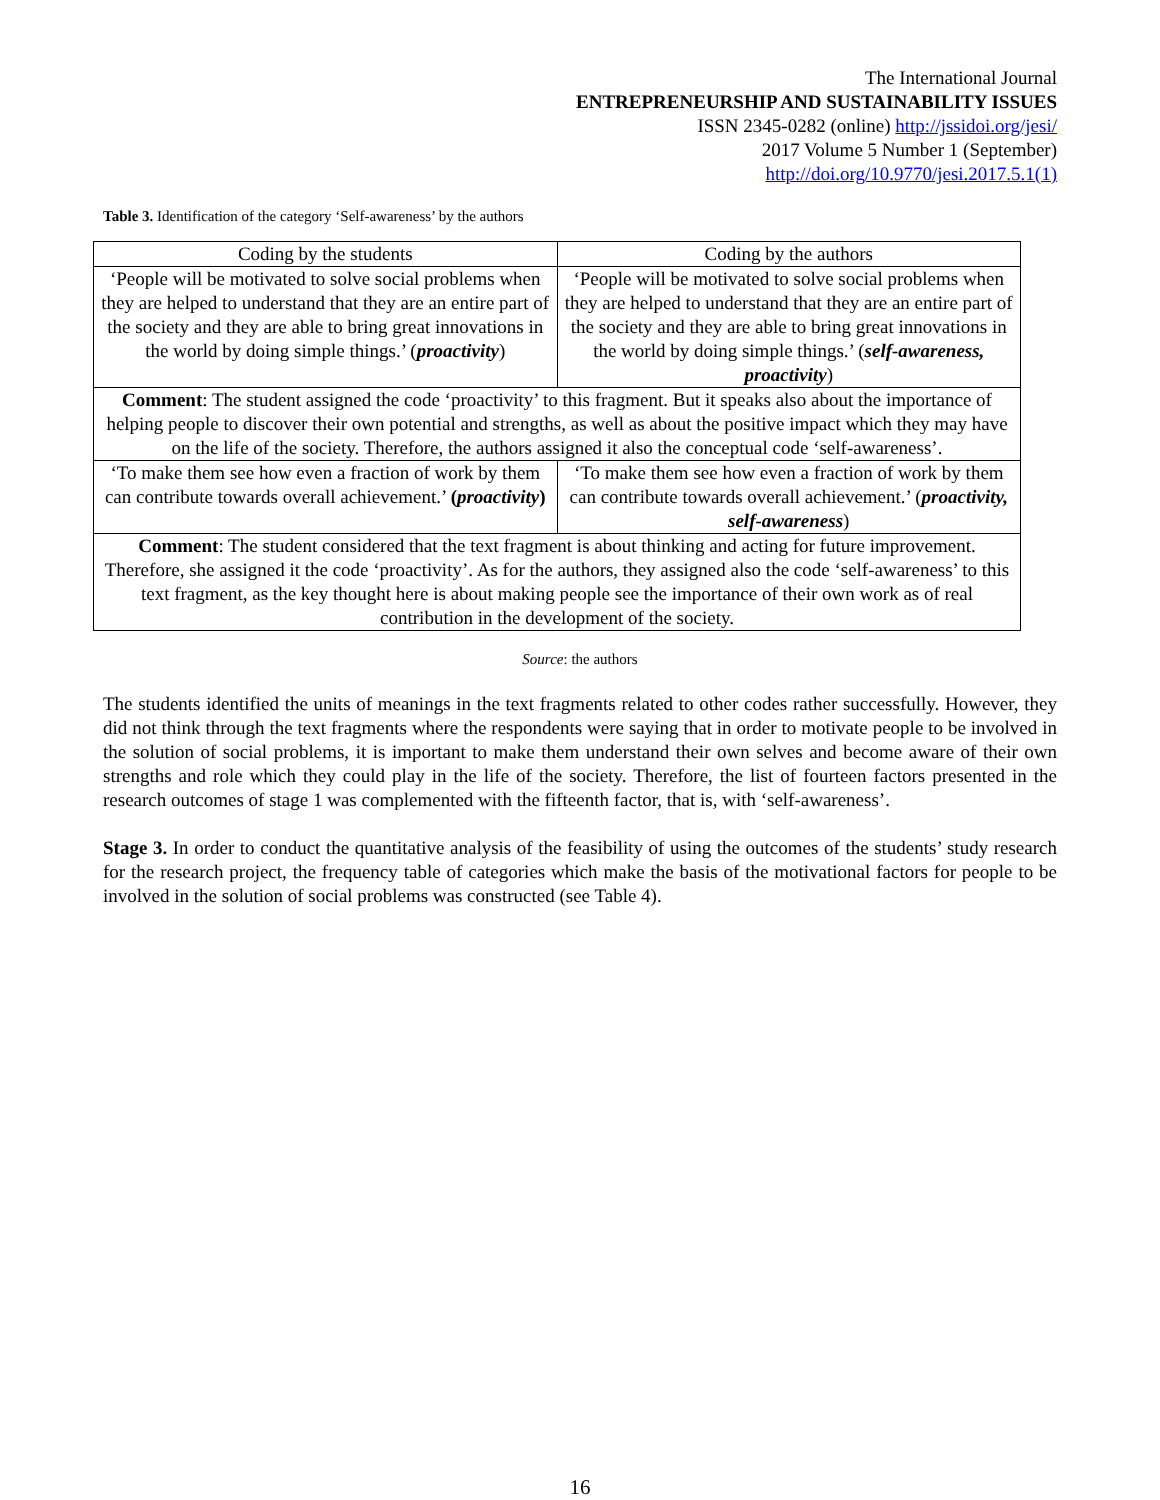The International Journal
ENTREPRENEURSHIP AND SUSTAINABILITY ISSUES
ISSN 2345-0282 (online) http://jssidoi.org/jesi/
2017 Volume 5 Number 1 (September)
http://doi.org/10.9770/jesi.2017.5.1(1)
Table 3. Identification of the category ‘Self-awareness’ by the authors
| Coding by the students | Coding by the authors |
| ‘People will be motivated to solve social problems when they are helped to understand that they are an entire part of the society and they are able to bring great innovations in the world by doing simple things.’ ( proactivity ) | ‘People will be motivated to solve social problems when they are helped to understand that they are an entire part of the society and they are able to bring great innovations in the world by doing simple things.’ ( self-awareness, proactivity ) |
| Comment : The student assigned the code ‘proactivity’ to this fragment. But it speaks also about the importance of helping people to discover their own potential and strengths, as well as about the positive impact which they may have on the life of the society. Therefore, the authors assigned it also the conceptual code ‘self-awareness’. | |
| ‘To make them see how even a fraction of work by them can contribute towards overall achievement.’ ( proactivity ) | ‘To make them see how even a fraction of work by them can contribute towards overall achievement.’ ( proactivity, self-awareness ) |
| Comment : The student considered that the text fragment is about thinking and acting for future improvement. Therefore, she assigned it the code ‘proactivity’. As for the authors, they assigned also the code ‘self-awareness’ to this text fragment, as the key thought here is about making people see the importance of their own work as of real contribution in the development of the society. | |
Source: the authors
The students identified the units of meanings in the text fragments related to other codes rather successfully. However, they did not think through the text fragments where the respondents were saying that in order to motivate people to be involved in the solution of social problems, it is important to make them understand their own selves and become aware of their own strengths and role which they could play in the life of the society. Therefore, the list of fourteen factors presented in the research outcomes of stage 1 was complemented with the fifteenth factor, that is, with ‘self-awareness’.
Stage 3. In order to conduct the quantitative analysis of the feasibility of using the outcomes of the students’ study research for the research project, the frequency table of categories which make the basis of the motivational factors for people to be involved in the solution of social problems was constructed (see Table 4).
16